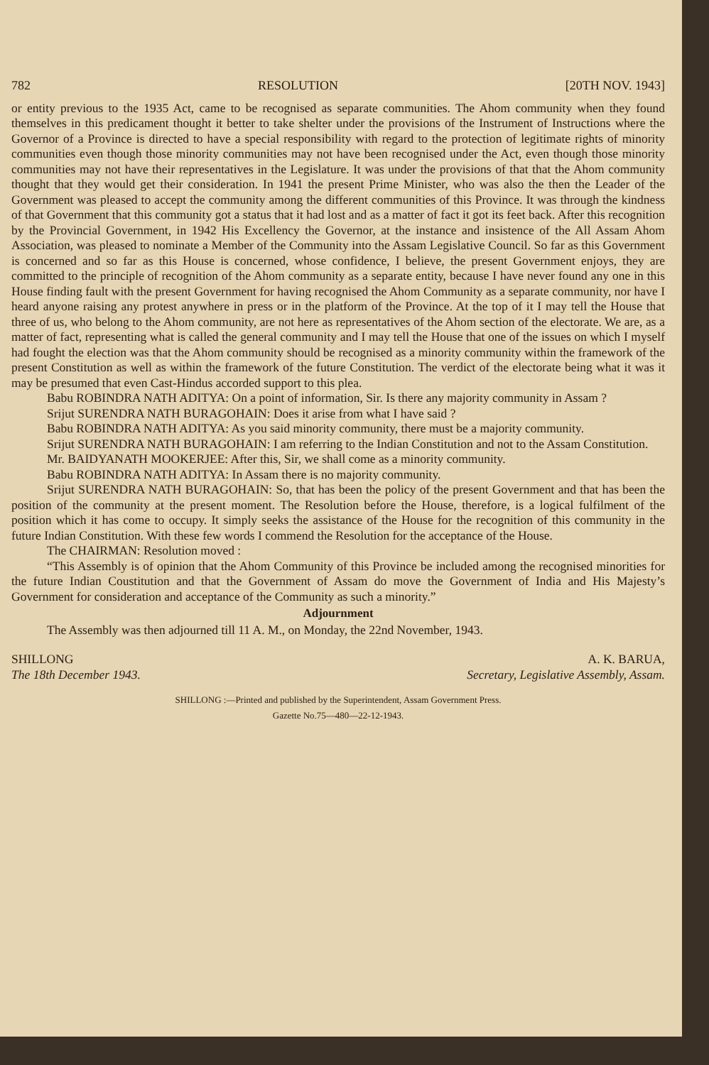782 RESOLUTION [20TH NOV. 1943]
or entity previous to the 1935 Act, came to be recognised as separate communities. The Ahom community when they found themselves in this predicament thought it better to take shelter under the provisions of the Instrument of Instructions where the Governor of a Province is directed to have a special responsibility with regard to the protection of legitimate rights of minority communities even though those minority communities may not have been recognised under the Act, even though those minority communities may not have their representatives in the Legislature. It was under the provisions of that that the Ahom community thought that they would get their consideration. In 1941 the present Prime Minister, who was also the then the Leader of the Government was pleased to accept the community among the different communities of this Province. It was through the kindness of that Government that this community got a status that it had lost and as a matter of fact it got its feet back. After this recognition by the Provincial Government, in 1942 His Excellency the Governor, at the instance and insistence of the All Assam Ahom Association, was pleased to nominate a Member of the Community into the Assam Legislative Council. So far as this Government is concerned and so far as this House is concerned, whose confidence, I believe, the present Government enjoys, they are committed to the principle of recognition of the Ahom community as a separate entity, because I have never found any one in this House finding fault with the present Government for having recognised the Ahom Community as a separate community, nor have I heard anyone raising any protest anywhere in press or in the platform of the Province. At the top of it I may tell the House that three of us, who belong to the Ahom community, are not here as representatives of the Ahom section of the electorate. We are, as a matter of fact, representing what is called the general community and I may tell the House that one of the issues on which I myself had fought the election was that the Ahom community should be recognised as a minority community within the framework of the present Constitution as well as within the framework of the future Constitution. The verdict of the electorate being what it was it may be presumed that even Cast-Hindus accorded support to this plea.
Babu ROBINDRA NATH ADITYA: On a point of information, Sir. Is there any majority community in Assam ?
Srijut SURENDRA NATH BURAGOHAIN: Does it arise from what I have said ?
Babu ROBINDRA NATH ADITYA: As you said minority community, there must be a majority community.
Srijut SURENDRA NATH BURAGOHAIN: I am referring to the Indian Constitution and not to the Assam Constitution.
Mr. BAIDYANATH MOOKERJEE: After this, Sir, we shall come as a minority community.
Babu ROBINDRA NATH ADITYA: In Assam there is no majority community.
Srijut SURENDRA NATH BURAGOHAIN: So, that has been the policy of the present Government and that has been the position of the community at the present moment. The Resolution before the House, therefore, is a logical fulfilment of the position which it has come to occupy. It simply seeks the assistance of the House for the recognition of this community in the future Indian Constitution. With these few words I commend the Resolution for the acceptance of the House.
The CHAIRMAN: Resolution moved :
“This Assembly is of opinion that the Ahom Community of this Province be included among the recognised minorities for the future Indian Coustitution and that the Government of Assam do move the Government of India and His Majesty’s Government for consideration and acceptance of the Community as such a minority.”
Adjournment
The Assembly was then adjourned till 11 A. M., on Monday, the 22nd November, 1943.
SHILLONG
The 18th December 1943. A. K. BARUA,
Secretary, Legislative Assembly, Assam.
SHILLONG :—Printed and published by the Superintendent, Assam Government Press.
Gazette No.75—480—22-12-1943.